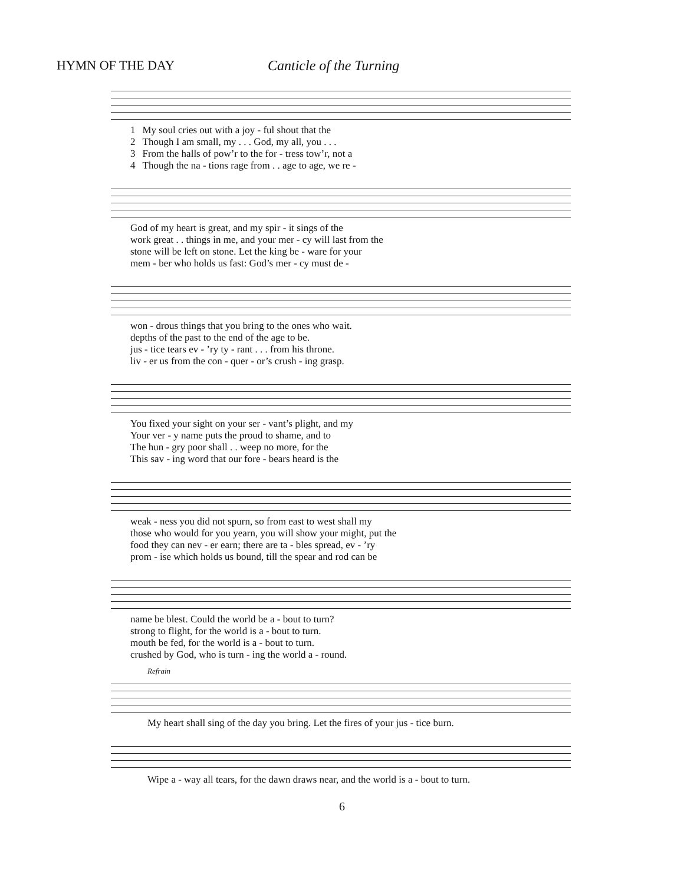HYMN OF THE DAY Canticle of the Turning
| 1 | My soul cries out with a joy - ful shout that the |
| 2 | Though I am small, my . . . God, my all, you . . . |
| 3 | From the halls of pow’r to the for - tress tow’r, not a |
| 4 | Though the na - tions rage from . . age to age, we re - |
| God of my heart is great, and my spir - it sings of the |
| work great . . things in me, and your mer - cy will last from the |
| stone will be left on stone. Let the king be - ware for your |
| mem - ber who holds us fast: God’s mer - cy must de - |
| won - drous things that you bring to the ones who wait. |
| depths of the past to the end of the age to be. |
| jus - tice tears ev - ’ry ty - rant . . . from his throne. |
| liv - er us from the con - quer - or’s crush - ing grasp. |
| You fixed your sight on your ser - vant’s plight, and my |
| Your ver - y name puts the proud to shame, and to |
| The hun - gry poor shall . . weep no more, for the |
| This sav - ing word that our fore - bears heard is the |
| weak - ness you did not spurn, so from east to west shall my |
| those who would for you yearn, you will show your might, put the |
| food they can nev - er earn; there are ta - bles spread, ev - ’ry |
| prom - ise which holds us bound, till the spear and rod can be |
| name be blest. Could the world be a - bout to turn? |
| strong to flight, for the world is a - bout to turn. |
| mouth be fed, for the world is a - bout to turn. |
| crushed by God, who is turn - ing the world a - round. |
Refrain
My heart shall sing of the day you bring. Let the fires of your jus - tice burn.
Wipe a - way all tears, for the dawn draws near, and the world is a - bout to turn.
6